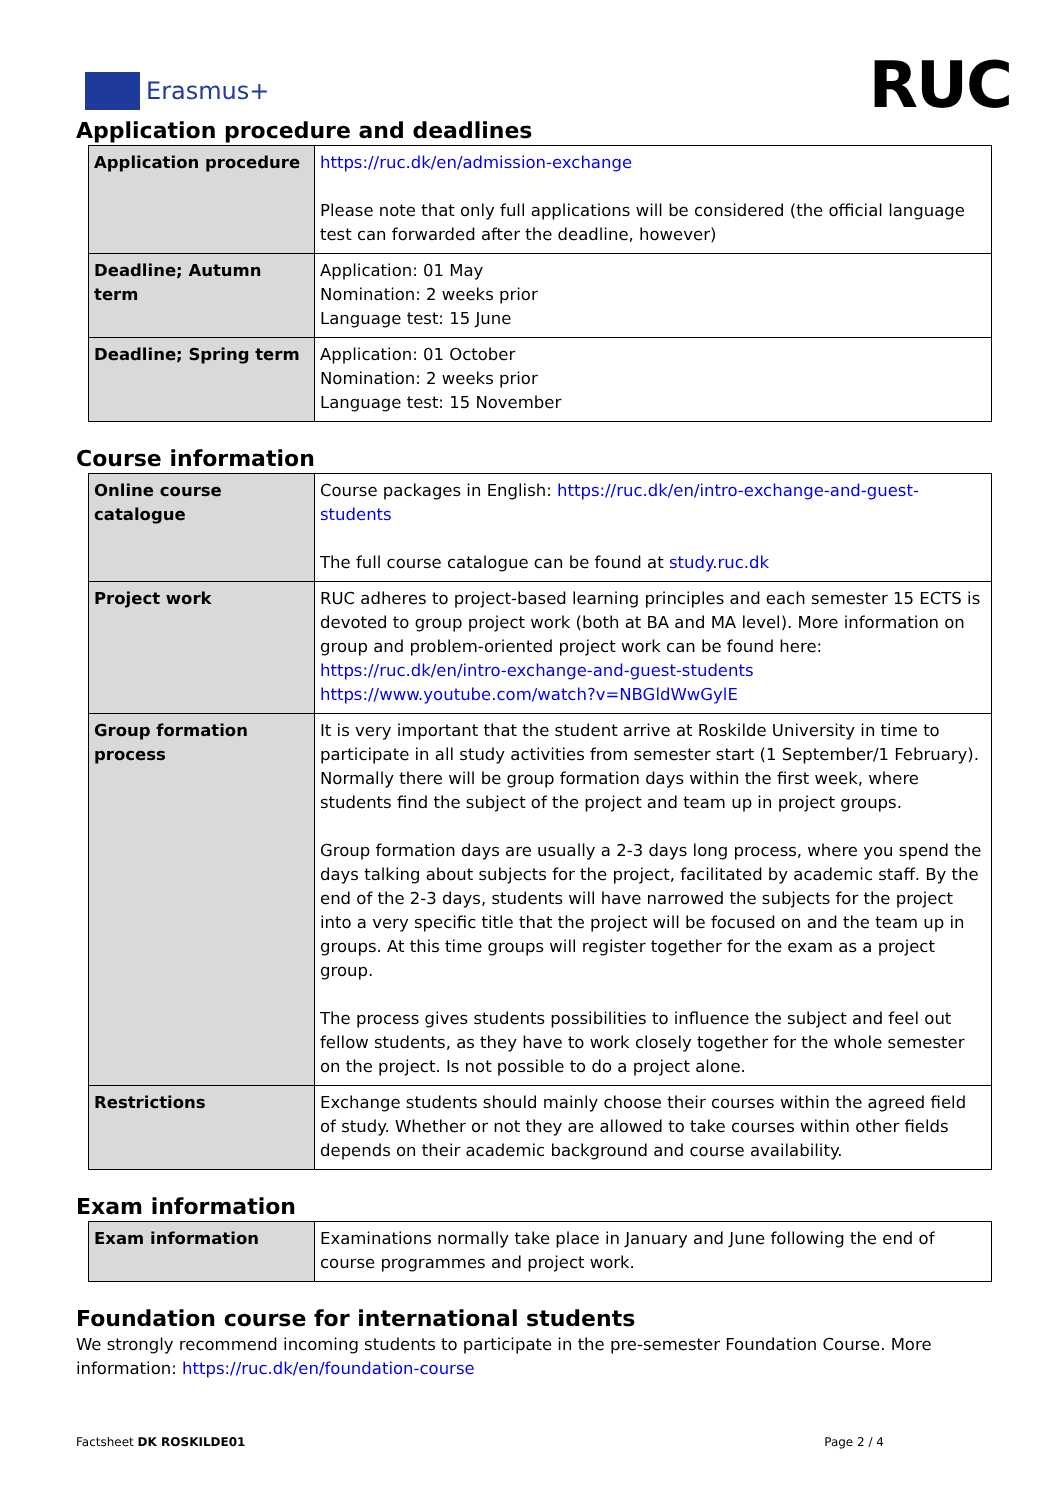Erasmus+ RUC
Application procedure and deadlines
| Application procedure | https://ruc.dk/en/admission-exchange Please note that only full applications will be considered (the official language test can forwarded after the deadline, however) |
| Deadline; Autumn term | Application: 01 May Nomination: 2 weeks prior Language test: 15 June |
| Deadline; Spring term | Application: 01 October Nomination: 2 weeks prior Language test: 15 November |
Course information
| Online course catalogue | Course packages in English: https://ruc.dk/en/intro-exchange-and-guest-students The full course catalogue can be found at study.ruc.dk |
| Project work | RUC adheres to project-based learning principles and each semester 15 ECTS is devoted to group project work (both at BA and MA level). More information on group and problem-oriented project work can be found here: https://ruc.dk/en/intro-exchange-and-guest-students https://www.youtube.com/watch?v=NBGldWwGylE |
| Group formation process | It is very important that the student arrive at Roskilde University in time to participate in all study activities from semester start (1 September/1 February). Normally there will be group formation days within the first week, where students find the subject of the project and team up in project groups. Group formation days are usually a 2-3 days long process, where you spend the days talking about subjects for the project, facilitated by academic staff. By the end of the 2-3 days, students will have narrowed the subjects for the project into a very specific title that the project will be focused on and the team up in groups. At this time groups will register together for the exam as a project group. The process gives students possibilities to influence the subject and feel out fellow students, as they have to work closely together for the whole semester on the project. Is not possible to do a project alone. |
| Restrictions | Exchange students should mainly choose their courses within the agreed field of study. Whether or not they are allowed to take courses within other fields depends on their academic background and course availability. |
Exam information
| Exam information | Examinations normally take place in January and June following the end of course programmes and project work. |
Foundation course for international students
We strongly recommend incoming students to participate in the pre-semester Foundation Course. More information: https://ruc.dk/en/foundation-course
Factsheet DK ROSKILDE01 Page 2 / 4